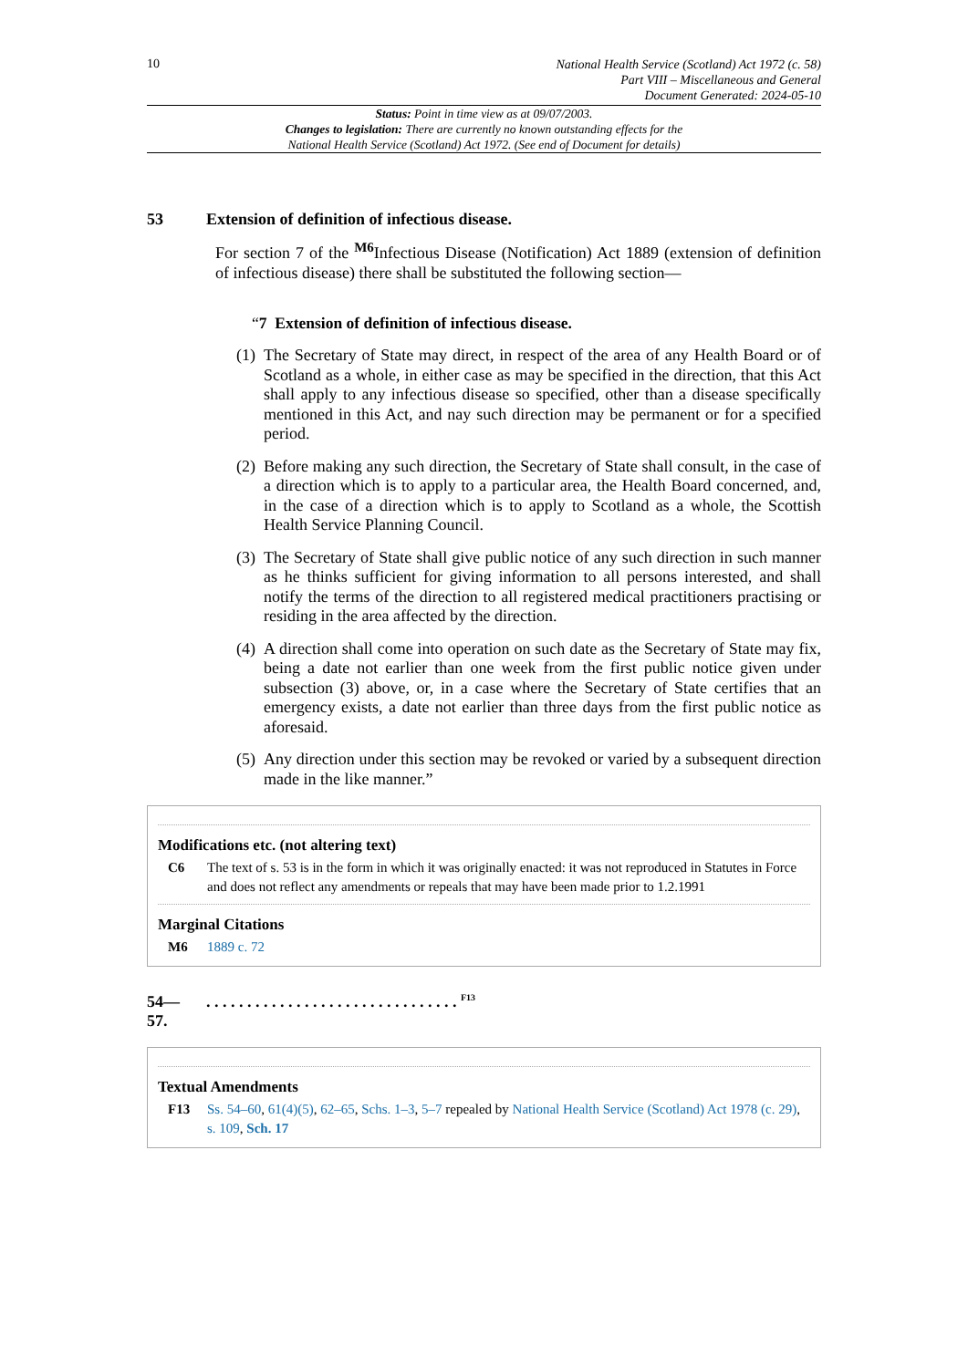10
National Health Service (Scotland) Act 1972 (c. 58)
Part VIII – Miscellaneous and General
Document Generated: 2024-05-10
Status: Point in time view as at 09/07/2003.
Changes to legislation: There are currently no known outstanding effects for the
National Health Service (Scotland) Act 1972. (See end of Document for details)
53 Extension of definition of infectious disease.
For section 7 of the <sup>M6</sup>Infectious Disease (Notification) Act 1889 (extension of definition of infectious disease) there shall be substituted the following section—
“7 Extension of definition of infectious disease.
(1)
The Secretary of State may direct, in respect of the area of any Health Board or of Scotland as a whole, in either case as may be specified in the direction, that this Act shall apply to any infectious disease so specified, other than a disease specifically mentioned in this Act, and nay such direction may be permanent or for a specified period.
(2)
Before making any such direction, the Secretary of State shall consult, in the case of a direction which is to apply to a particular area, the Health Board concerned, and, in the case of a direction which is to apply to Scotland as a whole, the Scottish Health Service Planning Council.
(3)
The Secretary of State shall give public notice of any such direction in such manner as he thinks sufficient for giving information to all persons interested, and shall notify the terms of the direction to all registered medical practitioners practising or residing in the area affected by the direction.
(4)
A direction shall come into operation on such date as the Secretary of State may fix, being a date not earlier than one week from the first public notice given under subsection (3) above, or, in a case where the Secretary of State certifies that an emergency exists, a date not earlier than three days from the first public notice as aforesaid.
(5)
Any direction under this section may be revoked or varied by a subsequent direction made in the like manner.”
Modifications etc. (not altering text)
C6 The text of s. 53 is in the form in which it was originally enacted: it was not reproduced in Statutes in Force and does not reflect any amendments or repeals that may have been made prior to 1.2.1991
Marginal Citations
M6 1889 c. 72
54—
57.. . . . . . . . . . . . . . . . . . . . . . . . . . . . . . . <sup>F13</sup>
Textual Amendments
F13 Ss. 54–60, 61(4)(5), 62–65, Schs. 1–3, 5–7 repealed by National Health Service (Scotland) Act 1978 (c. 29), s. 109, Sch. 17